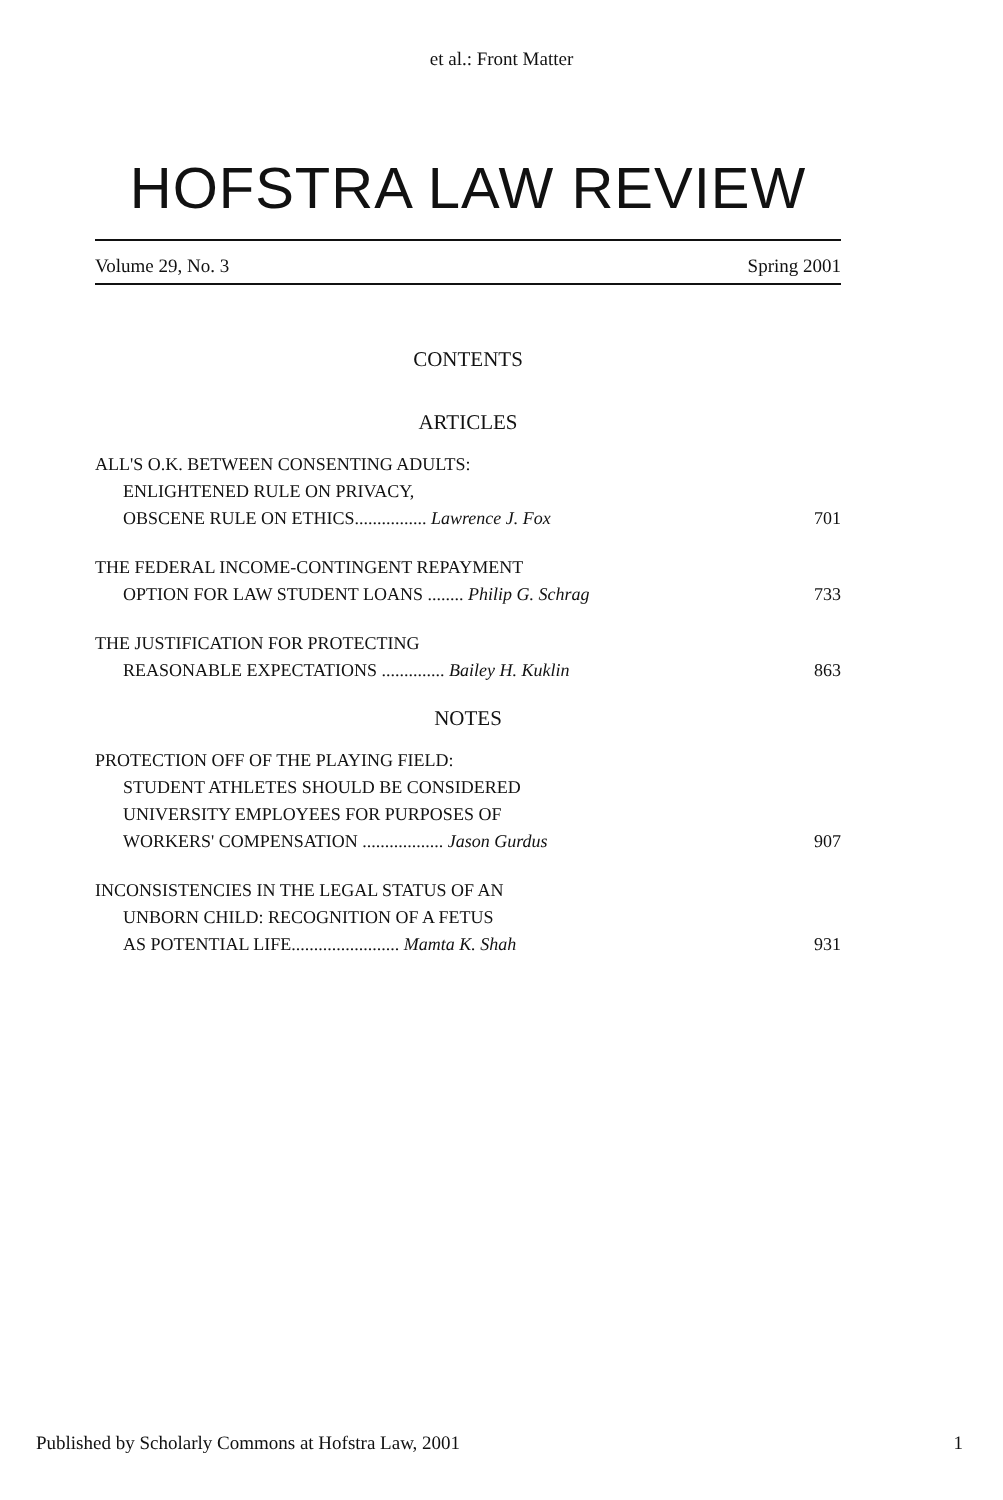et al.: Front Matter
HOFSTRA LAW REVIEW
Volume 29, No. 3 Spring 2001
CONTENTS
ARTICLES
ALL'S O.K. BETWEEN CONSENTING ADULTS:
ENLIGHTENED RULE ON PRIVACY,
OBSCENE RULE ON ETHICS................ Lawrence J. Fox 701
THE FEDERAL INCOME-CONTINGENT REPAYMENT
OPTION FOR LAW STUDENT LOANS ........ Philip G. Schrag 733
THE JUSTIFICATION FOR PROTECTING
REASONABLE EXPECTATIONS .............. Bailey H. Kuklin 863
NOTES
PROTECTION OFF OF THE PLAYING FIELD:
STUDENT ATHLETES SHOULD BE CONSIDERED
UNIVERSITY EMPLOYEES FOR PURPOSES OF
WORKERS' COMPENSATION .................. Jason Gurdus 907
INCONSISTENCIES IN THE LEGAL STATUS OF AN
UNBORN CHILD: RECOGNITION OF A FETUS
AS POTENTIAL LIFE........................ Mamta K. Shah 931
Published by Scholarly Commons at Hofstra Law, 2001 1